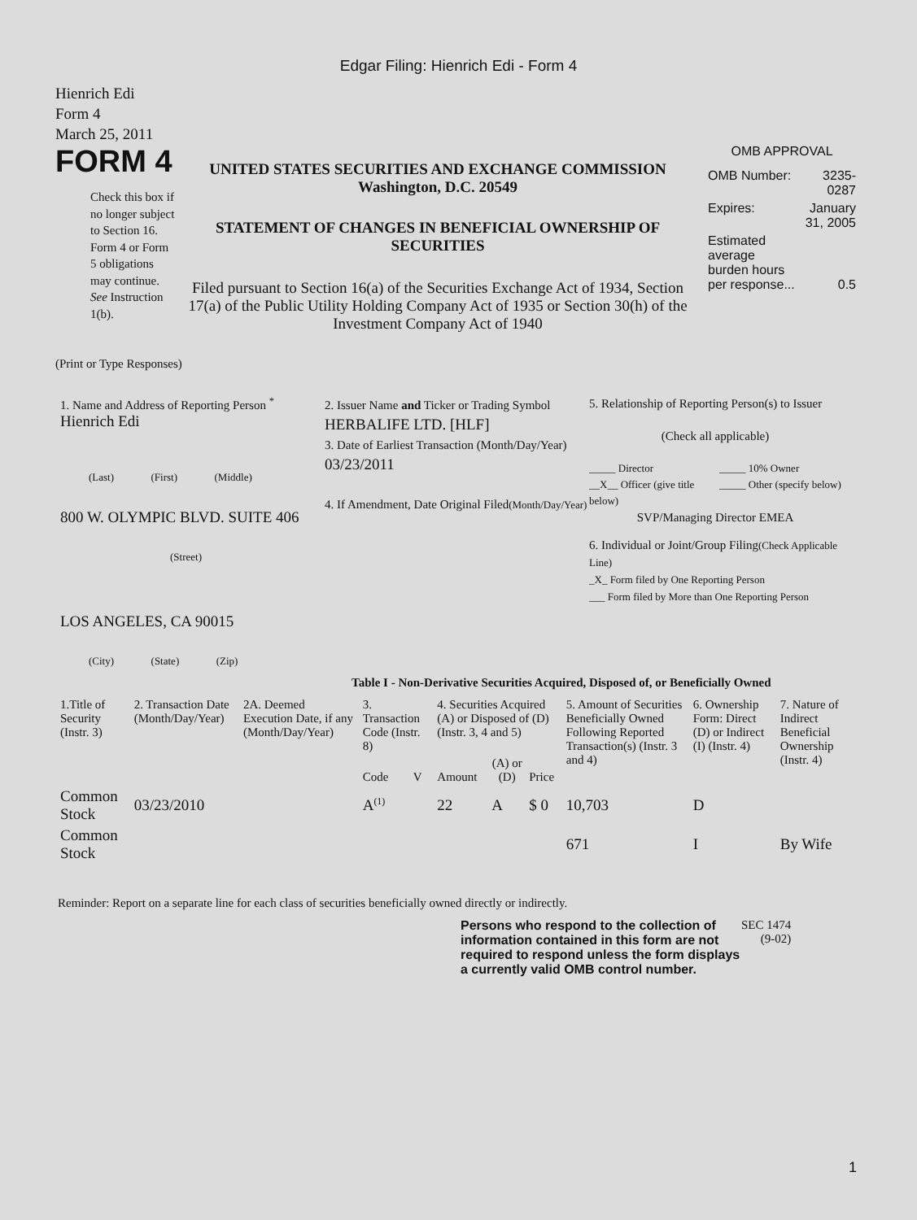Edgar Filing: Hienrich Edi - Form 4
Hienrich Edi
Form 4
March 25, 2011
FORM 4
Check this box if no longer subject to Section 16. Form 4 or Form 5 obligations may continue. See Instruction 1(b).
UNITED STATES SECURITIES AND EXCHANGE COMMISSION
Washington, D.C. 20549
STATEMENT OF CHANGES IN BENEFICIAL OWNERSHIP OF SECURITIES
Filed pursuant to Section 16(a) of the Securities Exchange Act of 1934, Section 17(a) of the Public Utility Holding Company Act of 1935 or Section 30(h) of the Investment Company Act of 1940
OMB APPROVAL
| OMB Number: | 3235-0287 |
| Expires: | January 31, 2005 |
| Estimated average burden hours per response... | 0.5 |
(Print or Type Responses)
1. Name and Address of Reporting Person <sup>*</sup>
Hienrich Edi
(Last) (First) (Middle)
800 W. OLYMPIC BLVD. SUITE 406
(Street)
LOS ANGELES, CA 90015
(City) (State) (Zip)
2. Issuer Name and Ticker or Trading Symbol
HERBALIFE LTD. [HLF]
3. Date of Earliest Transaction (Month/Day/Year)
03/23/2011
4. If Amendment, Date Original Filed(Month/Day/Year)
5. Relationship of Reporting Person(s) to Issuer
(Check all applicable)
_____ Director
__X__ Officer (give title below)
_____ 10% Owner
_____ Other (specify below)
SVP/Managing Director EMEA
6. Individual or Joint/Group Filing(Check Applicable Line)
_X_ Form filed by One Reporting Person
___ Form filed by More than One Reporting Person
Table I - Non-Derivative Securities Acquired, Disposed of, or Beneficially Owned
| 1.Title of Security (Instr. 3) | 2. Transaction Date (Month/Day/Year) | 2A. Deemed Execution Date, if any (Month/Day/Year) | 3. Transaction Code (Instr. 8) | | 4. Securities Acquired (A) or Disposed of (D) (Instr. 3, 4 and 5) | | | 5. Amount of Securities Beneficially Owned Following Reported Transaction(s) (Instr. 3 and 4) | 6. Ownership Form: Direct (D) or Indirect (I) (Instr. 4) | 7. Nature of Indirect Beneficial Ownership (Instr. 4) |
| --- | --- | --- | --- | --- | --- | --- | --- | --- | --- | --- |
| | | | Code | V | Amount | (A) or (D) | Price | | | |
| Common Stock | 03/23/2010 | | A<sup>(1)</sup> | | 22 | A | $ 0 | 10,703 | D | |
| Common Stock | | | | | | | | 671 | I | By Wife |
Reminder: Report on a separate line for each class of securities beneficially owned directly or indirectly.
Persons who respond to the collection of information contained in this form are not required to respond unless the form displays a currently valid OMB control number.
SEC 1474
(9-02)
1